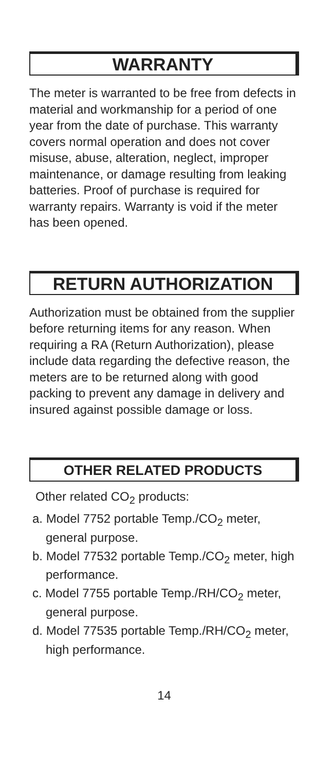WARRANTY
The meter is warranted to be free from defects in material and workmanship for a period of one year from the date of purchase. This warranty covers normal operation and does not cover misuse, abuse, alteration, neglect, improper maintenance, or damage resulting from leaking batteries. Proof of purchase is required for warranty repairs. Warranty is void if the meter has been opened.
RETURN AUTHORIZATION
Authorization must be obtained from the supplier before returning items for any reason. When requiring a RA (Return Authorization), please include data regarding the defective reason, the meters are to be returned along with good packing to prevent any damage in delivery and insured against possible damage or loss.
OTHER RELATED PRODUCTS
Other related CO<sub>2</sub> products:
a. Model 7752 portable Temp./CO<sub>2</sub> meter, general purpose.
b. Model 77532 portable Temp./CO<sub>2</sub> meter, high performance.
c. Model 7755 portable Temp./RH/CO<sub>2</sub> meter, general purpose.
d. Model 77535 portable Temp./RH/CO<sub>2</sub> meter, high performance.
14